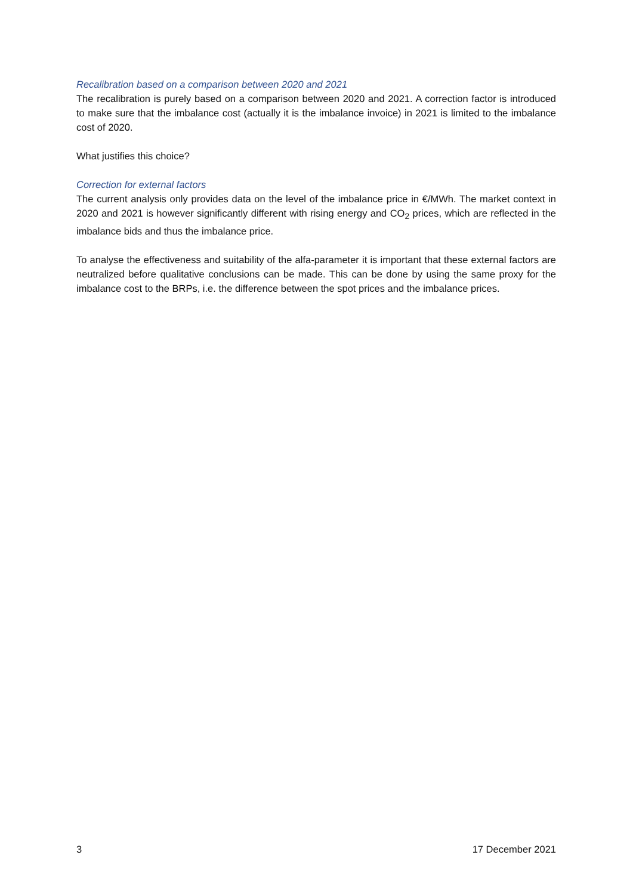Recalibration based on a comparison between 2020 and 2021
The recalibration is purely based on a comparison between 2020 and 2021. A correction factor is introduced to make sure that the imbalance cost (actually it is the imbalance invoice) in 2021 is limited to the imbalance cost of 2020.
What justifies this choice?
Correction for external factors
The current analysis only provides data on the level of the imbalance price in €/MWh. The market context in 2020 and 2021 is however significantly different with rising energy and CO<sub>2</sub> prices, which are reflected in the imbalance bids and thus the imbalance price.
To analyse the effectiveness and suitability of the alfa-parameter it is important that these external factors are neutralized before qualitative conclusions can be made. This can be done by using the same proxy for the imbalance cost to the BRPs, i.e. the difference between the spot prices and the imbalance prices.
3 17 December 2021